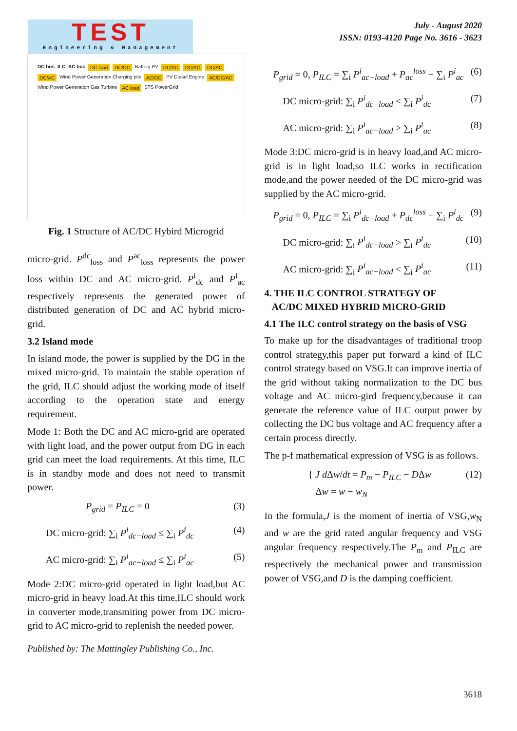TEST
Engineering & Management
July - August 2020
ISSN: 0193-4120 Page No. 3616 - 3623
DC bus ILC AC bus DC load DC/DC Battery PV DC/AC DC/AC DC/AC DC/AC Wind Power Generation Charging pile AC/DC PV Diesel Engine AC/DC/AC Wind Power Generation Gas Turbine AC load STS PowerGrid
Fig. 1 Structure of AC/DC Hybird Microgrid
micro-grid. P<sup>dc</sup><sub>loss</sub> and P<sup>ac</sup><sub>loss</sub> represents the power loss within DC and AC micro-grid. P<sup>i</sup><sub>dc</sub> and P<sup>i</sup><sub>ac</sub> respectively represents the generated power of distributed generation of DC and AC hybrid micro-grid.
3.2 Island mode
In island mode, the power is supplied by the DG in the mixed micro-grid. To maintain the stable operation of the grid, ILC should adjust the working mode of itself according to the operation state and energy requirement.
Mode 1: Both the DC and AC micro-grid are operated with light load, and the power output from DG in each grid can meet the load requirements. At this time, ILC is in standby mode and does not need to transmit power.
P<sub>grid</sub> = P<sub>ILC</sub> = 0 (3)
DC micro-grid: ∑<sub>i</sub> P<sup>i</sup><sub>dc−load</sub> ≤ ∑<sub>i</sub> P<sup>i</sup><sub>dc</sub> (4)
AC micro-grid: ∑<sub>i</sub> P<sup>i</sup><sub>ac−load</sub> ≤ ∑<sub>i</sub> P<sup>i</sup><sub>ac</sub> (5)
Mode 2:DC micro-grid operated in light load,but AC micro-grid in heavy load.At this time,ILC should work in converter mode,transmiting power from DC micro-grid to AC micro-grid to replenish the needed power.
P<sub>grid</sub> = 0, P<sub>ILC</sub> = ∑<sub>i</sub> P<sup>i</sup><sub>ac−load</sub> + P<sub>ac</sub><sup>loss</sup> − ∑<sub>i</sub> P<sup>i</sup><sub>ac</sub> (6)
DC micro-grid: ∑<sub>i</sub> P<sup>i</sup><sub>dc−load</sub> < ∑<sub>i</sub> P<sup>i</sup><sub>dc</sub> (7)
AC micro-grid: ∑<sub>i</sub> P<sup>i</sup><sub>ac−load</sub> > ∑<sub>i</sub> P<sup>i</sup><sub>ac</sub> (8)
Mode 3:DC micro-grid is in heavy load,and AC micro-grid is in light load,so ILC works in rectification mode,and the power needed of the DC micro-grid was supplied by the AC micro-grid.
P<sub>grid</sub> = 0, P<sub>ILC</sub> = ∑<sub>i</sub> P<sup>i</sup><sub>dc−load</sub> + P<sub>dc</sub><sup>loss</sup> − ∑<sub>i</sub> P<sup>i</sup><sub>dc</sub> (9)
DC micro-grid: ∑<sub>i</sub> P<sup>i</sup><sub>dc−load</sub> > ∑<sub>i</sub> P<sup>i</sup><sub>dc</sub> (10)
AC micro-grid: ∑<sub>i</sub> P<sup>i</sup><sub>ac−load</sub> < ∑<sub>i</sub> P<sup>i</sup><sub>ac</sub> (11)
4. THE ILC CONTROL STRATEGY OF
AC/DC MIXED HYBRID MICRO-GRID
4.1 The ILC control strategy on the basis of VSG
To make up for the disadvantages of traditional troop control strategy,this paper put forward a kind of ILC control strategy based on VSG.It can improve inertia of the grid without taking normalization to the DC bus voltage and AC micro-gird frequency,because it can generate the reference value of ILC output power by collecting the DC bus voltage and AC frequency after a certain process directly.
The p-f mathematical expression of VSG is as follows.
{ J d Δw/dt = P<sub>m</sub> − P<sub>ILC</sub> − DΔw
Δw = w − w<sub>N</sub> (12)
In the formula,J is the moment of inertia of VSG,w<sub>N</sub> and w are the grid rated angular frequency and VSG angular frequency respectively.The P<sub>m</sub> and P<sub>ILC</sub> are respectively the mechanical power and transmission power of VSG,and D is the damping coefficient.
Published by: The Mattingley Publishing Co., Inc.
3618